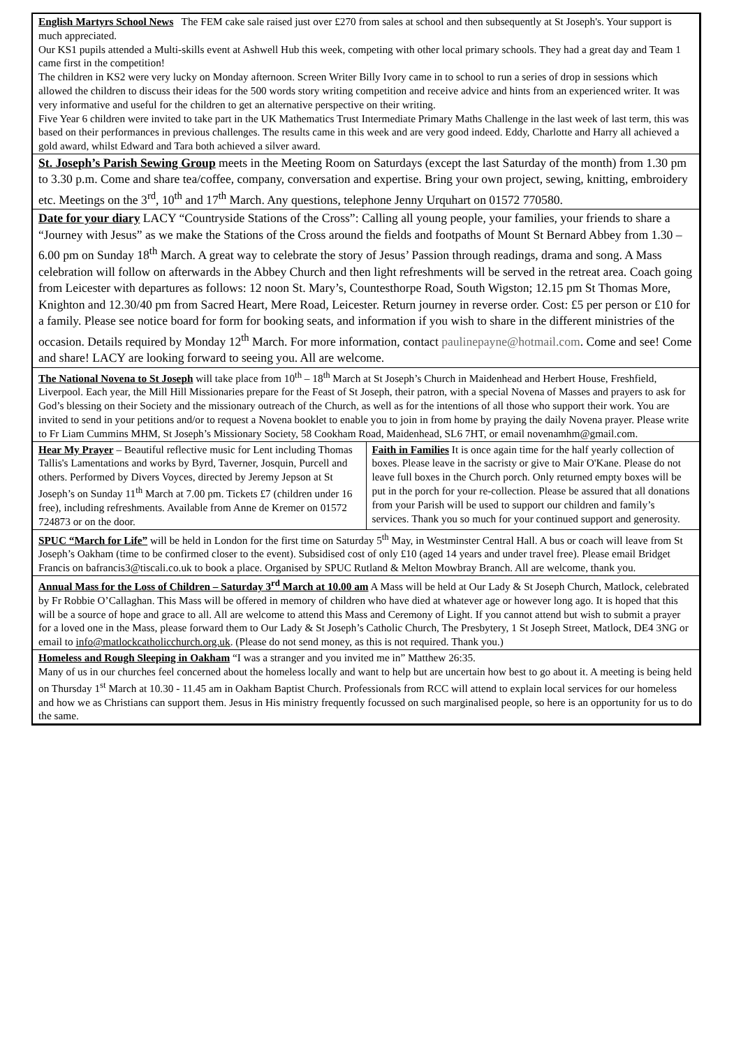English Martyrs School News The FEM cake sale raised just over £270 from sales at school and then subsequently at St Joseph's. Your support is much appreciated.
Our KS1 pupils attended a Multi-skills event at Ashwell Hub this week, competing with other local primary schools. They had a great day and Team 1 came first in the competition!
The children in KS2 were very lucky on Monday afternoon. Screen Writer Billy Ivory came in to school to run a series of drop in sessions which allowed the children to discuss their ideas for the 500 words story writing competition and receive advice and hints from an experienced writer. It was very informative and useful for the children to get an alternative perspective on their writing.
Five Year 6 children were invited to take part in the UK Mathematics Trust Intermediate Primary Maths Challenge in the last week of last term, this was based on their performances in previous challenges. The results came in this week and are very good indeed. Eddy, Charlotte and Harry all achieved a gold award, whilst Edward and Tara both achieved a silver award.
St. Joseph’s Parish Sewing Group meets in the Meeting Room on Saturdays (except the last Saturday of the month) from 1.30 pm to 3.30 p.m. Come and share tea/coffee, company, conversation and expertise. Bring your own project, sewing, knitting, embroidery etc. Meetings on the 3<sup>rd</sup>, 10<sup>th</sup> and 17<sup>th</sup> March. Any questions, telephone Jenny Urquhart on 01572 770580.
Date for your diary LACY “Countryside Stations of the Cross”: Calling all young people, your families, your friends to share a “Journey with Jesus” as we make the Stations of the Cross around the fields and footpaths of Mount St Bernard Abbey from 1.30 – 6.00 pm on Sunday 18<sup>th</sup> March. A great way to celebrate the story of Jesus’ Passion through readings, drama and song. A Mass celebration will follow on afterwards in the Abbey Church and then light refreshments will be served in the retreat area. Coach going from Leicester with departures as follows: 12 noon St. Mary’s, Countesthorpe Road, South Wigston; 12.15 pm St Thomas More, Knighton and 12.30/40 pm from Sacred Heart, Mere Road, Leicester. Return journey in reverse order. Cost: £5 per person or £10 for a family. Please see notice board for form for booking seats, and information if you wish to share in the different ministries of the occasion. Details required by Monday 12<sup>th</sup> March. For more information, contact paulinepayne@hotmail.com. Come and see! Come and share! LACY are looking forward to seeing you. All are welcome.
The National Novena to St Joseph will take place from 10<sup>th</sup> – 18<sup>th</sup> March at St Joseph’s Church in Maidenhead and Herbert House, Freshfield, Liverpool. Each year, the Mill Hill Missionaries prepare for the Feast of St Joseph, their patron, with a special Novena of Masses and prayers to ask for God’s blessing on their Society and the missionary outreach of the Church, as well as for the intentions of all those who support their work. You are invited to send in your petitions and/or to request a Novena booklet to enable you to join in from home by praying the daily Novena prayer. Please write to Fr Liam Cummins MHM, St Joseph’s Missionary Society, 58 Cookham Road, Maidenhead, SL6 7HT, or email novenamhm@gmail.com.
Hear My Prayer – Beautiful reflective music for Lent including Thomas Tallis's Lamentations and works by Byrd, Taverner, Josquin, Purcell and others. Performed by Divers Voyces, directed by Jeremy Jepson at St Joseph’s on Sunday 11<sup>th</sup> March at 7.00 pm. Tickets £7 (children under 16 free), including refreshments. Available from Anne de Kremer on 01572 724873 or on the door.
Faith in Families It is once again time for the half yearly collection of boxes. Please leave in the sacristy or give to Mair O'Kane. Please do not leave full boxes in the Church porch. Only returned empty boxes will be put in the porch for your re-collection. Please be assured that all donations from your Parish will be used to support our children and family’s services. Thank you so much for your continued support and generosity.
SPUC “March for Life” will be held in London for the first time on Saturday 5<sup>th</sup> May, in Westminster Central Hall. A bus or coach will leave from St Joseph’s Oakham (time to be confirmed closer to the event). Subsidised cost of only £10 (aged 14 years and under travel free). Please email Bridget Francis on bafrancis3@tiscali.co.uk to book a place. Organised by SPUC Rutland & Melton Mowbray Branch. All are welcome, thank you.
Annual Mass for the Loss of Children – Saturday 3<sup>rd</sup> March at 10.00 am A Mass will be held at Our Lady & St Joseph Church, Matlock, celebrated by Fr Robbie O’Callaghan. This Mass will be offered in memory of children who have died at whatever age or however long ago. It is hoped that this will be a source of hope and grace to all. All are welcome to attend this Mass and Ceremony of Light. If you cannot attend but wish to submit a prayer for a loved one in the Mass, please forward them to Our Lady & St Joseph’s Catholic Church, The Presbytery, 1 St Joseph Street, Matlock, DE4 3NG or email to info@matlockcatholicchurch.org.uk. (Please do not send money, as this is not required. Thank you.)
Homeless and Rough Sleeping in Oakham “I was a stranger and you invited me in” Matthew 26:35.
Many of us in our churches feel concerned about the homeless locally and want to help but are uncertain how best to go about it. A meeting is being held on Thursday 1<sup>st</sup> March at 10.30 - 11.45 am in Oakham Baptist Church. Professionals from RCC will attend to explain local services for our homeless and how we as Christians can support them. Jesus in His ministry frequently focussed on such marginalised people, so here is an opportunity for us to do the same.